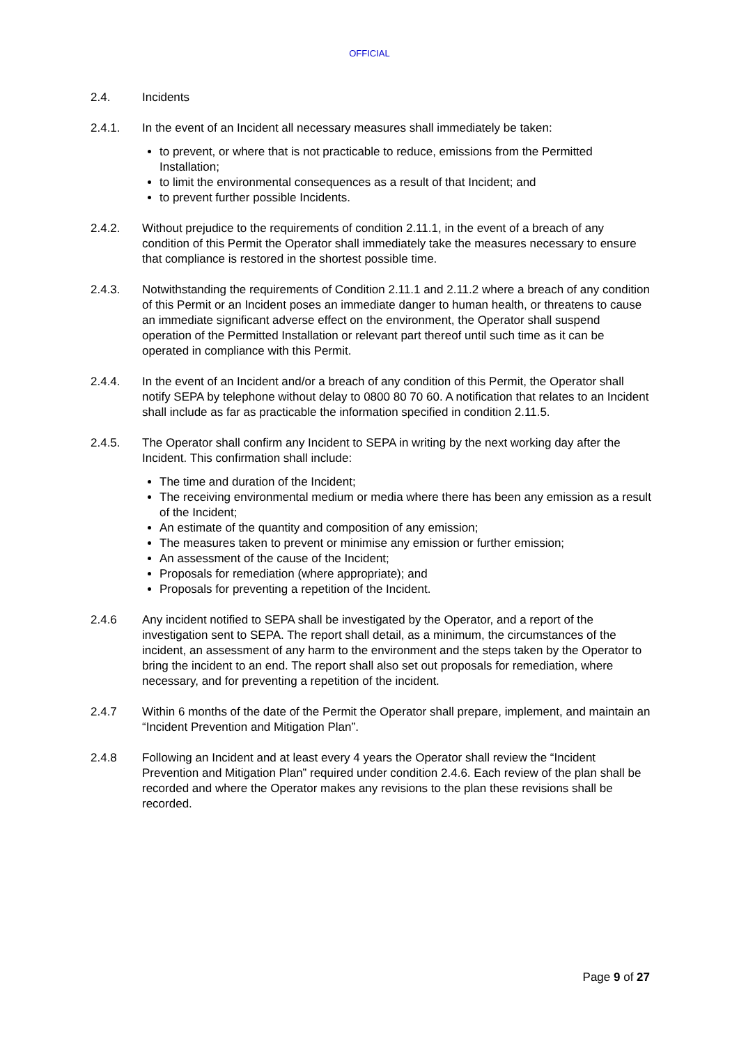OFFICIAL
2.4. Incidents
2.4.1. In the event of an Incident all necessary measures shall immediately be taken:
to prevent, or where that is not practicable to reduce, emissions from the Permitted Installation;
to limit the environmental consequences as a result of that Incident; and
to prevent further possible Incidents.
2.4.2. Without prejudice to the requirements of condition 2.11.1, in the event of a breach of any condition of this Permit the Operator shall immediately take the measures necessary to ensure that compliance is restored in the shortest possible time.
2.4.3. Notwithstanding the requirements of Condition 2.11.1 and 2.11.2 where a breach of any condition of this Permit or an Incident poses an immediate danger to human health, or threatens to cause an immediate significant adverse effect on the environment, the Operator shall suspend operation of the Permitted Installation or relevant part thereof until such time as it can be operated in compliance with this Permit.
2.4.4. In the event of an Incident and/or a breach of any condition of this Permit, the Operator shall notify SEPA by telephone without delay to 0800 80 70 60. A notification that relates to an Incident shall include as far as practicable the information specified in condition 2.11.5.
2.4.5. The Operator shall confirm any Incident to SEPA in writing by the next working day after the Incident. This confirmation shall include:
The time and duration of the Incident;
The receiving environmental medium or media where there has been any emission as a result of the Incident;
An estimate of the quantity and composition of any emission;
The measures taken to prevent or minimise any emission or further emission;
An assessment of the cause of the Incident;
Proposals for remediation (where appropriate); and
Proposals for preventing a repetition of the Incident.
2.4.6 Any incident notified to SEPA shall be investigated by the Operator, and a report of the investigation sent to SEPA. The report shall detail, as a minimum, the circumstances of the incident, an assessment of any harm to the environment and the steps taken by the Operator to bring the incident to an end. The report shall also set out proposals for remediation, where necessary, and for preventing a repetition of the incident.
2.4.7 Within 6 months of the date of the Permit the Operator shall prepare, implement, and maintain an “Incident Prevention and Mitigation Plan”.
2.4.8 Following an Incident and at least every 4 years the Operator shall review the “Incident Prevention and Mitigation Plan” required under condition 2.4.6. Each review of the plan shall be recorded and where the Operator makes any revisions to the plan these revisions shall be recorded.
Page 9 of 27